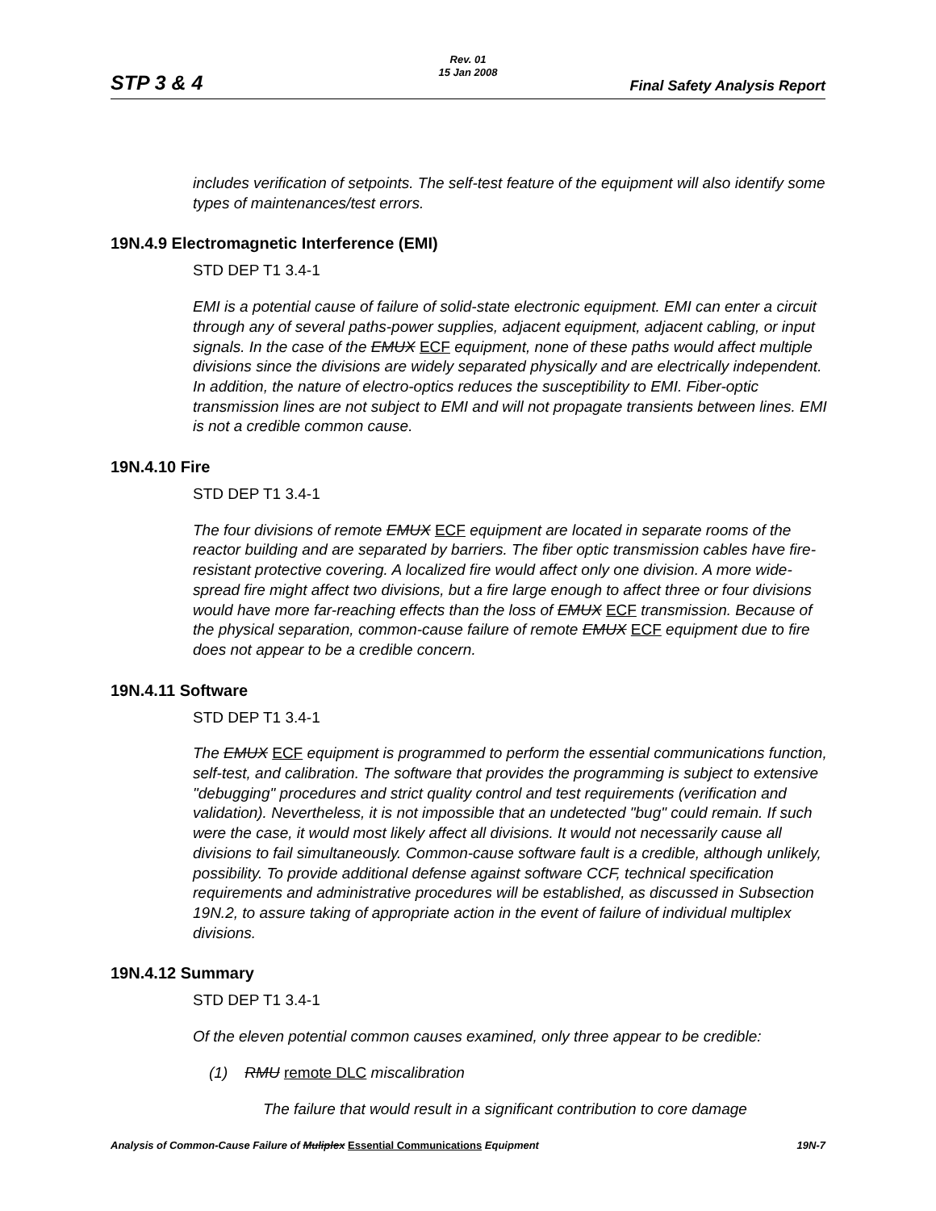Rev. 01
15 Jan 2008
STP 3 & 4 Final Safety Analysis Report
includes verification of setpoints. The self-test feature of the equipment will also identify some types of maintenances/test errors.
19N.4.9 Electromagnetic Interference (EMI)
STD DEP T1 3.4-1
EMI is a potential cause of failure of solid-state electronic equipment. EMI can enter a circuit through any of several paths-power supplies, adjacent equipment, adjacent cabling, or input signals. In the case of the EMUX ECF equipment, none of these paths would affect multiple divisions since the divisions are widely separated physically and are electrically independent. In addition, the nature of electro-optics reduces the susceptibility to EMI. Fiber-optic transmission lines are not subject to EMI and will not propagate transients between lines. EMI is not a credible common cause.
19N.4.10 Fire
STD DEP T1 3.4-1
The four divisions of remote EMUX ECF equipment are located in separate rooms of the reactor building and are separated by barriers. The fiber optic transmission cables have fire-resistant protective covering. A localized fire would affect only one division. A more wide-spread fire might affect two divisions, but a fire large enough to affect three or four divisions would have more far-reaching effects than the loss of EMUX ECF transmission. Because of the physical separation, common-cause failure of remote EMUX ECF equipment due to fire does not appear to be a credible concern.
19N.4.11 Software
STD DEP T1 3.4-1
The EMUX ECF equipment is programmed to perform the essential communications function, self-test, and calibration. The software that provides the programming is subject to extensive "debugging" procedures and strict quality control and test requirements (verification and validation). Nevertheless, it is not impossible that an undetected "bug" could remain. If such were the case, it would most likely affect all divisions. It would not necessarily cause all divisions to fail simultaneously. Common-cause software fault is a credible, although unlikely, possibility. To provide additional defense against software CCF, technical specification requirements and administrative procedures will be established, as discussed in Subsection 19N.2, to assure taking of appropriate action in the event of failure of individual multiplex divisions.
19N.4.12 Summary
STD DEP T1 3.4-1
Of the eleven potential common causes examined, only three appear to be credible:
(1) RMU remote DLC miscalibration
The failure that would result in a significant contribution to core damage
Analysis of Common-Cause Failure of Muliplex Essential Communications Equipment 19N-7